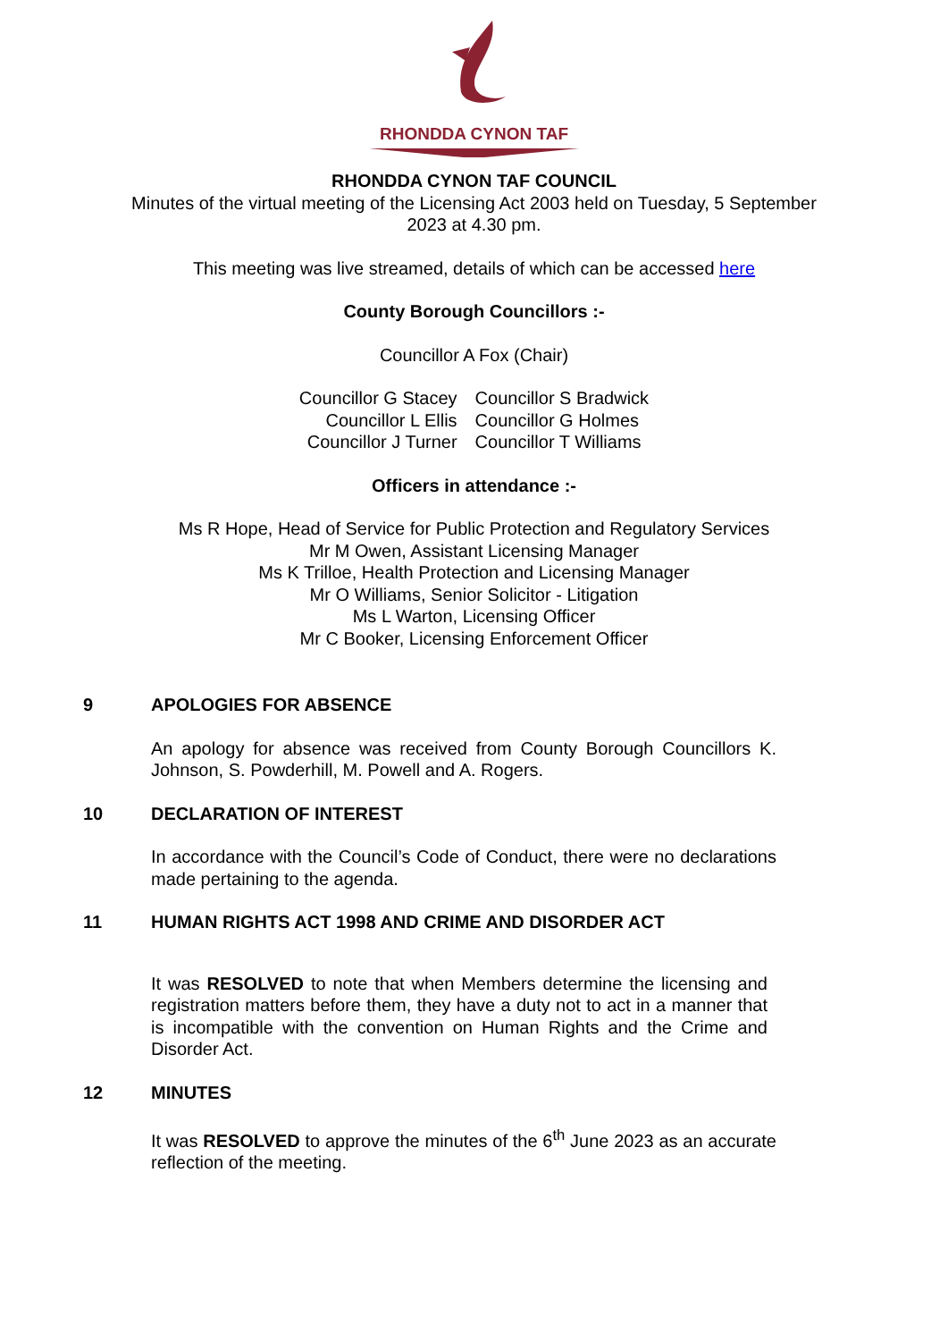RHONDDA CYNON TAF
RHONDDA CYNON TAF COUNCIL
Minutes of the virtual meeting of the Licensing Act 2003 held on Tuesday, 5 September
2023 at 4.30 pm.
This meeting was live streamed, details of which can be accessed here
County Borough Councillors :-
Councillor A Fox (Chair)
Councillor G Stacey
Councillor L Ellis
Councillor J Turner
Councillor S Bradwick
Councillor G Holmes
Councillor T Williams
Officers in attendance :-
Ms R Hope, Head of Service for Public Protection and Regulatory Services
Mr M Owen, Assistant Licensing Manager
Ms K Trilloe, Health Protection and Licensing Manager
Mr O Williams, Senior Solicitor - Litigation
Ms L Warton, Licensing Officer
Mr C Booker, Licensing Enforcement Officer
9 APOLOGIES FOR ABSENCE
An apology for absence was received from County Borough Councillors K. Johnson, S. Powderhill, M. Powell and A. Rogers.
10 DECLARATION OF INTEREST
In accordance with the Council’s Code of Conduct, there were no declarations made pertaining to the agenda.
11 HUMAN RIGHTS ACT 1998 AND CRIME AND DISORDER ACT
It was RESOLVED to note that when Members determine the licensing and registration matters before them, they have a duty not to act in a manner that is incompatible with the convention on Human Rights and the Crime and Disorder Act.
12 MINUTES
It was RESOLVED to approve the minutes of the 6<sup>th</sup> June 2023 as an accurate reflection of the meeting.